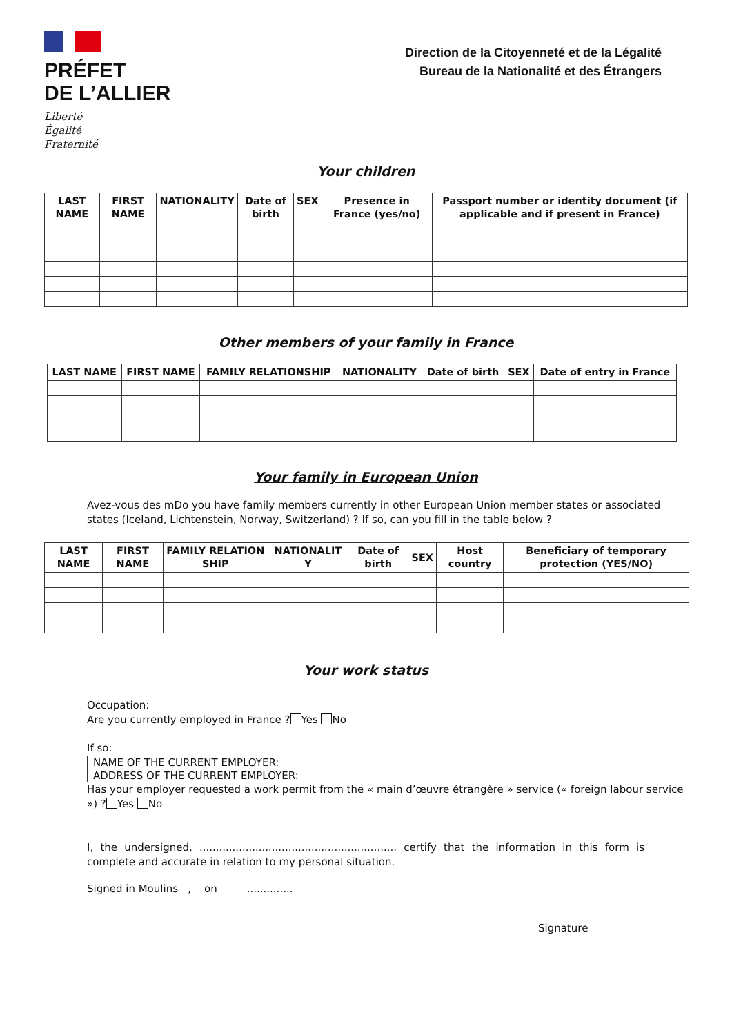PRÉFET
DE L’ALLIER
Liberté
Égalité
Fraternité
Direction de la Citoyenneté et de la Légalité
Bureau de la Nationalité et des Étrangers
Your children
| LAST NAME | FIRST NAME | NATIONALITY | Date of birth | SEX | Presence in France (yes/no) | Passport number or identity document (if applicable and if present in France) |
| --- | --- | --- | --- | --- | --- | --- |
Other members of your family in France
| LAST NAME | FIRST NAME | FAMILY RELATIONSHIP | NATIONALITY | Date of birth | SEX | Date of entry in France |
| --- | --- | --- | --- | --- | --- | --- |
Your family in European Union
Avez-vous des mDo you have family members currently in other European Union member states or associated states (Iceland, Lichtenstein, Norway, Switzerland) ? If so, can you fill in the table below ?
| LAST NAME | FIRST NAME | FAMILY RELATION SHIP | NATIONALIT Y | Date of birth | SEX | Host country | Beneficiary of temporary protection (YES/NO) |
| --- | --- | --- | --- | --- | --- | --- | --- |
Your work status
Occupation:
Are you currently employed in France ? Yes No
If so:
| NAME OF THE CURRENT EMPLOYER: | |
| ADDRESS OF THE CURRENT EMPLOYER: | |
Has your employer requested a work permit from the « main d’œuvre étrangère » service (« foreign labour service ») ? Yes No
I, the undersigned, ............................................................ certify that the information in this form is complete and accurate in relation to my personal situation.
Signed in Moulins , on ..............
Signature